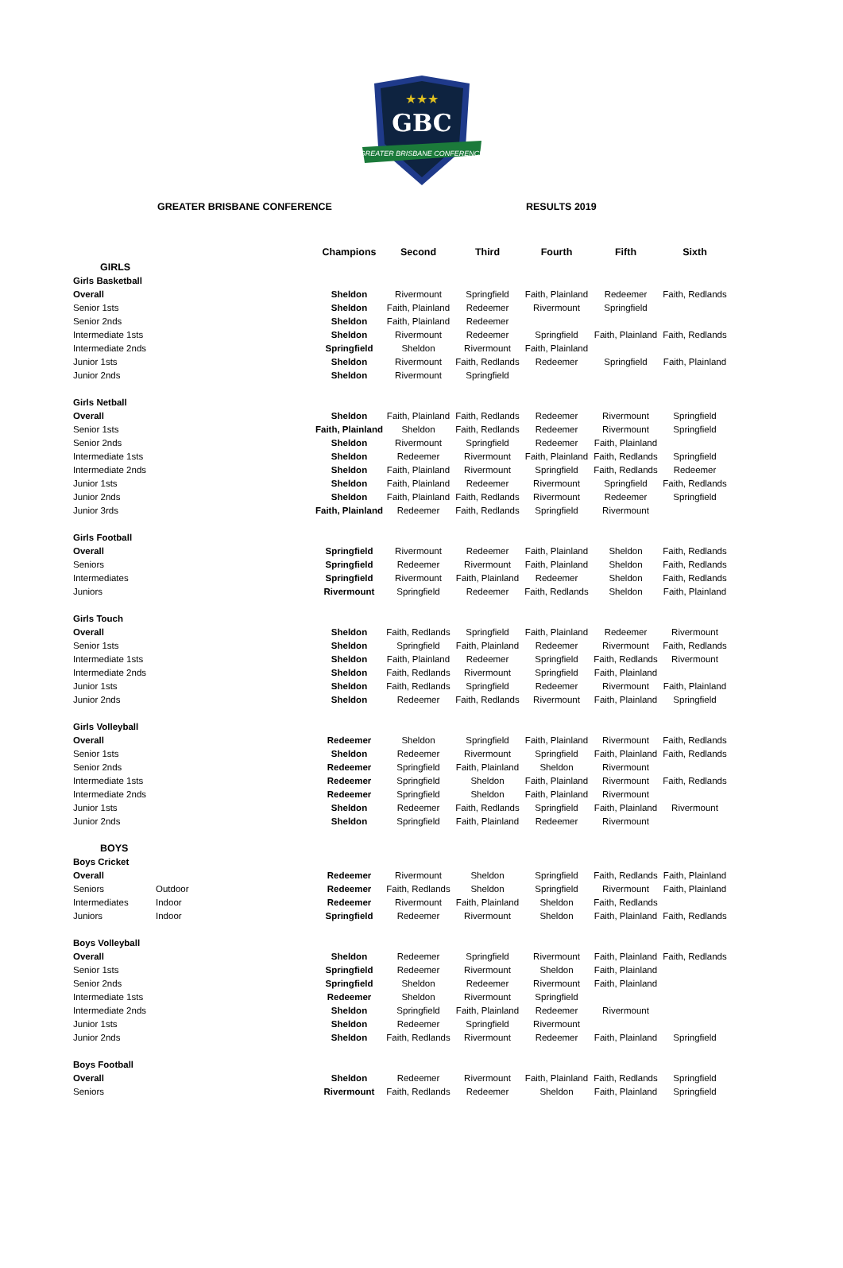GBC
GREATER BRISBANE CONFERENCE
★★★
GREATER BRISBANE CONFERENCE RESULTS 2019
| | | Champions | Second | Third | Fourth | Fifth | Sixth |
| GIRLS | | | | | | | |
| Girls Basketball | | | | | | | |
| Overall | | Sheldon | Rivermount | Springfield | Faith, Plainland | Redeemer | Faith, Redlands |
| Senior 1sts | | Sheldon | Faith, Plainland | Redeemer | Rivermount | Springfield | |
| Senior 2nds | | Sheldon | Faith, Plainland | Redeemer | | | |
| Intermediate 1sts | | Sheldon | Rivermount | Redeemer | Springfield | Faith, Plainland | Faith, Redlands |
| Intermediate 2nds | | Springfield | Sheldon | Rivermount | Faith, Plainland | | |
| Junior 1sts | | Sheldon | Rivermount | Faith, Redlands | Redeemer | Springfield | Faith, Plainland |
| Junior 2nds | | Sheldon | Rivermount | Springfield | | | |
| Girls Netball | | | | | | | |
| Overall | | Sheldon | Faith, Plainland | Faith, Redlands | Redeemer | Rivermount | Springfield |
| Senior 1sts | | Faith, Plainland | Sheldon | Faith, Redlands | Redeemer | Rivermount | Springfield |
| Senior 2nds | | Sheldon | Rivermount | Springfield | Redeemer | Faith, Plainland | |
| Intermediate 1sts | | Sheldon | Redeemer | Rivermount | Faith, Plainland | Faith, Redlands | Springfield |
| Intermediate 2nds | | Sheldon | Faith, Plainland | Rivermount | Springfield | Faith, Redlands | Redeemer |
| Junior 1sts | | Sheldon | Faith, Plainland | Redeemer | Rivermount | Springfield | Faith, Redlands |
| Junior 2nds | | Sheldon | Faith, Plainland | Faith, Redlands | Rivermount | Redeemer | Springfield |
| Junior 3rds | | Faith, Plainland | Redeemer | Faith, Redlands | Springfield | Rivermount | |
| Girls Football | | | | | | | |
| Overall | | Springfield | Rivermount | Redeemer | Faith, Plainland | Sheldon | Faith, Redlands |
| Seniors | | Springfield | Redeemer | Rivermount | Faith, Plainland | Sheldon | Faith, Redlands |
| Intermediates | | Springfield | Rivermount | Faith, Plainland | Redeemer | Sheldon | Faith, Redlands |
| Juniors | | Rivermount | Springfield | Redeemer | Faith, Redlands | Sheldon | Faith, Plainland |
| Girls Touch | | | | | | | |
| Overall | | Sheldon | Faith, Redlands | Springfield | Faith, Plainland | Redeemer | Rivermount |
| Senior 1sts | | Sheldon | Springfield | Faith, Plainland | Redeemer | Rivermount | Faith, Redlands |
| Intermediate 1sts | | Sheldon | Faith, Plainland | Redeemer | Springfield | Faith, Redlands | Rivermount |
| Intermediate 2nds | | Sheldon | Faith, Redlands | Rivermount | Springfield | Faith, Plainland | |
| Junior 1sts | | Sheldon | Faith, Redlands | Springfield | Redeemer | Rivermount | Faith, Plainland |
| Junior 2nds | | Sheldon | Redeemer | Faith, Redlands | Rivermount | Faith, Plainland | Springfield |
| Girls Volleyball | | | | | | | |
| Overall | | Redeemer | Sheldon | Springfield | Faith, Plainland | Rivermount | Faith, Redlands |
| Senior 1sts | | Sheldon | Redeemer | Rivermount | Springfield | Faith, Plainland | Faith, Redlands |
| Senior 2nds | | Redeemer | Springfield | Faith, Plainland | Sheldon | Rivermount | |
| Intermediate 1sts | | Redeemer | Springfield | Sheldon | Faith, Plainland | Rivermount | Faith, Redlands |
| Intermediate 2nds | | Redeemer | Springfield | Sheldon | Faith, Plainland | Rivermount | |
| Junior 1sts | | Sheldon | Redeemer | Faith, Redlands | Springfield | Faith, Plainland | Rivermount |
| Junior 2nds | | Sheldon | Springfield | Faith, Plainland | Redeemer | Rivermount | |
| BOYS | | | | | | | |
| Boys Cricket | | | | | | | |
| Overall | | Redeemer | Rivermount | Sheldon | Springfield | Faith, Redlands | Faith, Plainland |
| Seniors | Outdoor | Redeemer | Faith, Redlands | Sheldon | Springfield | Rivermount | Faith, Plainland |
| Intermediates | Indoor | Redeemer | Rivermount | Faith, Plainland | Sheldon | Faith, Redlands | |
| Juniors | Indoor | Springfield | Redeemer | Rivermount | Sheldon | Faith, Plainland | Faith, Redlands |
| Boys Volleyball | | | | | | | |
| Overall | | Sheldon | Redeemer | Springfield | Rivermount | Faith, Plainland | Faith, Redlands |
| Senior 1sts | | Springfield | Redeemer | Rivermount | Sheldon | Faith, Plainland | |
| Senior 2nds | | Springfield | Sheldon | Redeemer | Rivermount | Faith, Plainland | |
| Intermediate 1sts | | Redeemer | Sheldon | Rivermount | Springfield | | |
| Intermediate 2nds | | Sheldon | Springfield | Faith, Plainland | Redeemer | Rivermount | |
| Junior 1sts | | Sheldon | Redeemer | Springfield | Rivermount | | |
| Junior 2nds | | Sheldon | Faith, Redlands | Rivermount | Redeemer | Faith, Plainland | Springfield |
| Boys Football | | | | | | | |
| Overall | | Sheldon | Redeemer | Rivermount | Faith, Plainland | Faith, Redlands | Springfield |
| Seniors | | Rivermount | Faith, Redlands | Redeemer | Sheldon | Faith, Plainland | Springfield |